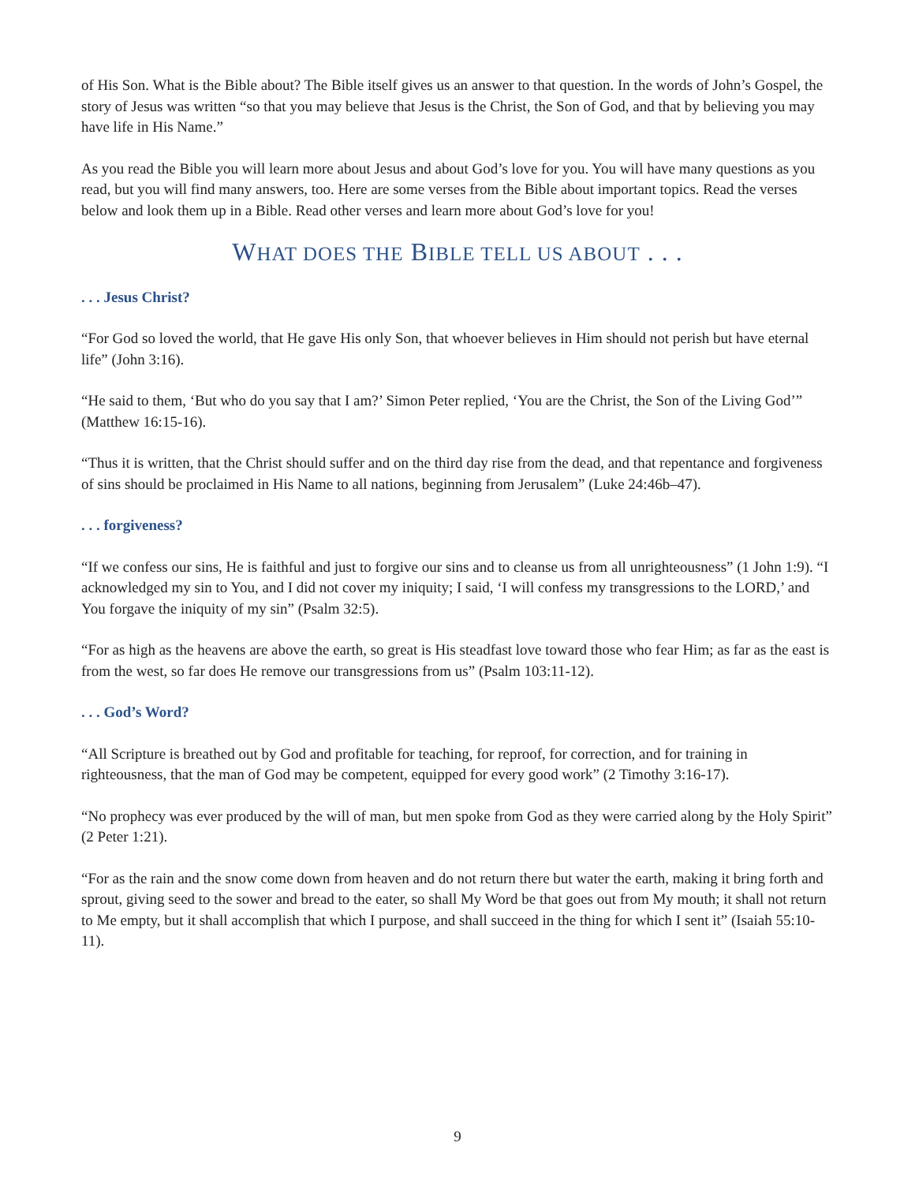of His Son. What is the Bible about? The Bible itself gives us an answer to that question. In the words of John’s Gospel, the story of Jesus was written “so that you may believe that Jesus is the Christ, the Son of God, and that by believing you may have life in His Name.”
As you read the Bible you will learn more about Jesus and about God’s love for you. You will have many questions as you read, but you will find many answers, too. Here are some verses from the Bible about important topics. Read the verses below and look them up in a Bible. Read other verses and learn more about God’s love for you!
WHAT DOES THE BIBLE TELL US ABOUT . . .
. . . Jesus Christ?
“For God so loved the world, that He gave His only Son, that whoever believes in Him should not perish but have eternal life” (John 3:16).
“He said to them, ‘But who do you say that I am?’ Simon Peter replied, ‘You are the Christ, the Son of the Living God’” (Matthew 16:15-16).
“Thus it is written, that the Christ should suffer and on the third day rise from the dead, and that repentance and forgiveness of sins should be proclaimed in His Name to all nations, beginning from Jerusalem” (Luke 24:46b–47).
. . . forgiveness?
“If we confess our sins, He is faithful and just to forgive our sins and to cleanse us from all unrighteousness” (1 John 1:9). “I acknowledged my sin to You, and I did not cover my iniquity; I said, ‘I will confess my transgressions to the LORD,’ and You forgave the iniquity of my sin” (Psalm 32:5).
“For as high as the heavens are above the earth, so great is His steadfast love toward those who fear Him; as far as the east is from the west, so far does He remove our transgressions from us” (Psalm 103:11-12).
. . . God’s Word?
“All Scripture is breathed out by God and profitable for teaching, for reproof, for correction, and for training in righteousness, that the man of God may be competent, equipped for every good work” (2 Timothy 3:16-17).
“No prophecy was ever produced by the will of man, but men spoke from God as they were carried along by the Holy Spirit” (2 Peter 1:21).
“For as the rain and the snow come down from heaven and do not return there but water the earth, making it bring forth and sprout, giving seed to the sower and bread to the eater, so shall My Word be that goes out from My mouth; it shall not return to Me empty, but it shall accomplish that which I purpose, and shall succeed in the thing for which I sent it” (Isaiah 55:10-11).
9